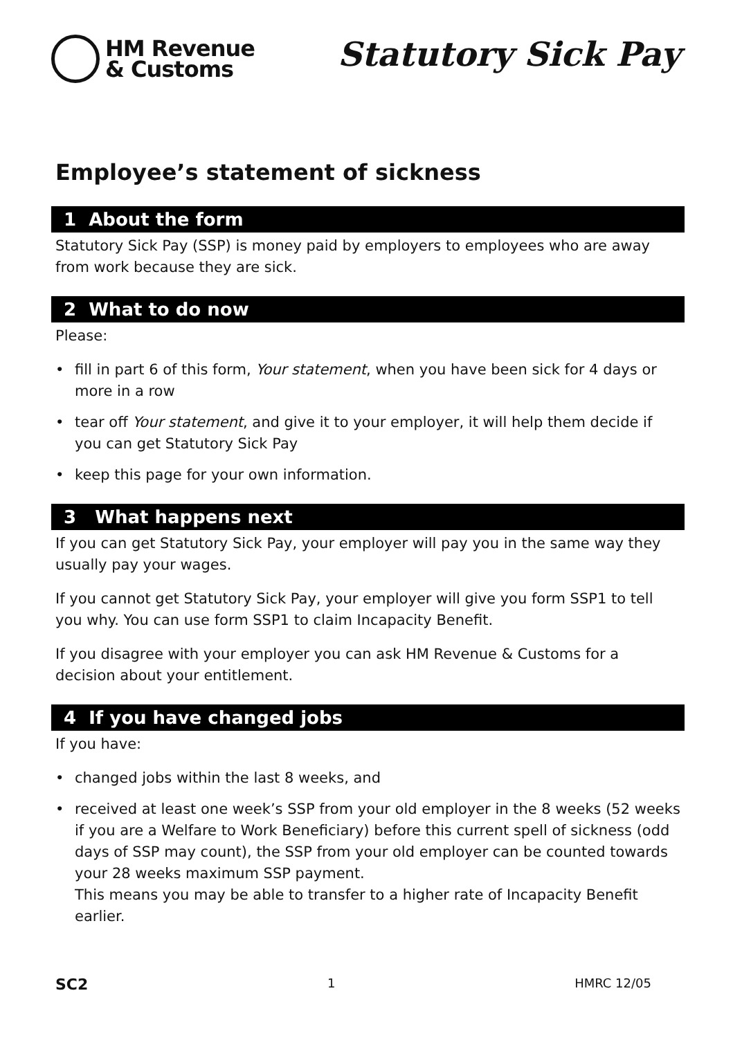HM Revenue
& Customs
Statutory Sick Pay
Employee’s statement of sickness
1 About the form
Statutory Sick Pay (SSP) is money paid by employers to employees who are away from work because they are sick.
2 What to do now
Please:
• fill in part 6 of this form, Your statement, when you have been sick for 4 days or more in a row
• tear off Your statement, and give it to your employer, it will help them decide if you can get Statutory Sick Pay
• keep this page for your own information.
3 What happens next
If you can get Statutory Sick Pay, your employer will pay you in the same way they usually pay your wages.
If you cannot get Statutory Sick Pay, your employer will give you form SSP1 to tell you why. You can use form SSP1 to claim Incapacity Benefit.
If you disagree with your employer you can ask HM Revenue & Customs for a decision about your entitlement.
4 If you have changed jobs
If you have:
• changed jobs within the last 8 weeks, and
• received at least one week’s SSP from your old employer in the 8 weeks (52 weeks if you are a Welfare to Work Beneficiary) before this current spell of sickness (odd days of SSP may count), the SSP from your old employer can be counted towards your 28 weeks maximum SSP payment.
This means you may be able to transfer to a higher rate of Incapacity Benefit earlier.
SC2 1 HMRC 12/05